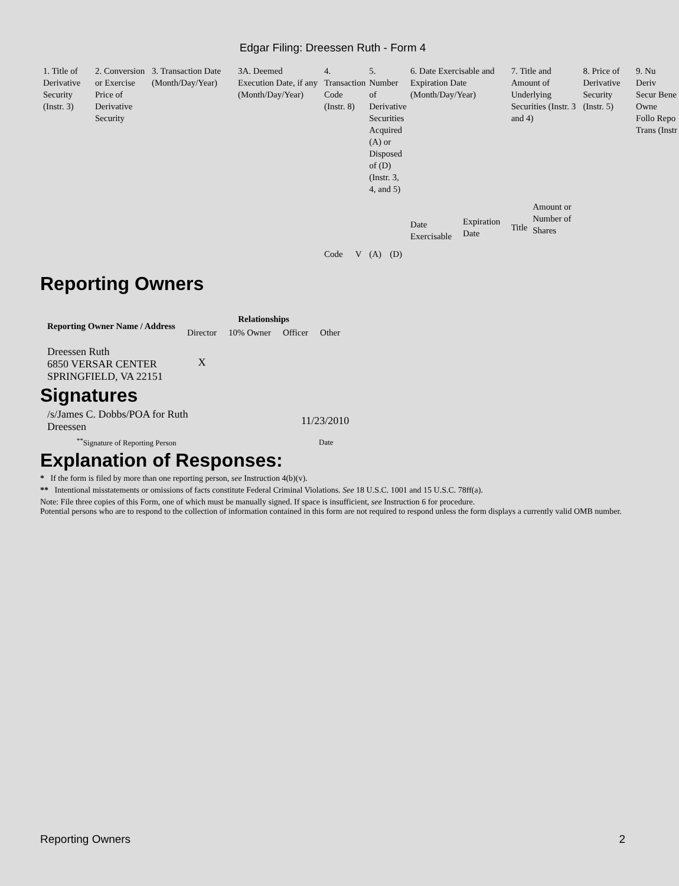Edgar Filing: Dreessen Ruth - Form 4
| 1. Title of Derivative Security (Instr. 3) | 2. Conversion or Exercise Price of Derivative Security | 3. Transaction Date (Month/Day/Year) | 3A. Deemed Execution Date, if any (Month/Day/Year) | 4. Transaction Code (Instr. 8) | | 5. Number of Derivative Securities Acquired (A) or Disposed of (D) (Instr. 3, 4, and 5) | | 6. Date Exercisable and Expiration Date (Month/Day/Year) | | 7. Title and Amount of Underlying Securities (Instr. 3 and 4) | | 8. Price of Derivative Security (Instr. 5) | 9. Nu Deriv Secur Bene Owne Follo Repo Trans (Instr |
| | | | | Code | V | (A) | (D) | Date Exercisable | Expiration Date | Title | Amount or Number of Shares | | |
Reporting Owners
| Reporting Owner Name / Address | Relationships | | | |
| --- | --- | --- | --- | --- |
| | Director | 10% Owner | Officer | Other |
| Dreessen Ruth 6850 VERSAR CENTER SPRINGFIELD, VA 22151 | X | | | |
Signatures
| /s/James C. Dobbs/POA for Ruth Dreessen | 11/23/2010 |
| <sup>**</sup> Signature of Reporting Person | Date |
Explanation of Responses:
* If the form is filed by more than one reporting person, see Instruction 4(b)(v).
** Intentional misstatements or omissions of facts constitute Federal Criminal Violations. See 18 U.S.C. 1001 and 15 U.S.C. 78ff(a).
Note: File three copies of this Form, one of which must be manually signed. If space is insufficient, see Instruction 6 for procedure.
Potential persons who are to respond to the collection of information contained in this form are not required to respond unless the form displays a currently valid OMB number.
Reporting Owners 2